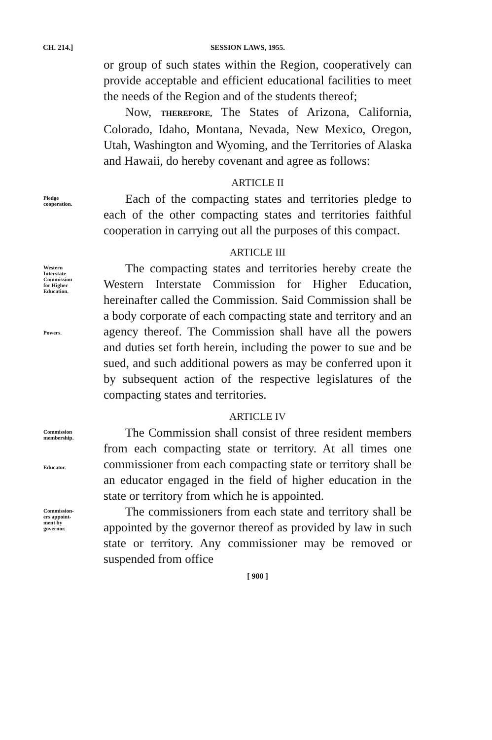CH. 214.] SESSION LAWS, 1955.
or group of such states within the Region, cooperatively can provide acceptable and efficient educational facilities to meet the needs of the Region and of the students thereof;
Now, THEREFORE, The States of Arizona, California, Colorado, Idaho, Montana, Nevada, New Mexico, Oregon, Utah, Washington and Wyoming, and the Territories of Alaska and Hawaii, do hereby covenant and agree as follows:
ARTICLE II
Pledge
cooperation.
Each of the compacting states and territories pledge to each of the other compacting states and territories faithful cooperation in carrying out all the purposes of this compact.
ARTICLE III
Western
Interstate
Commission
for Higher
Education.
Powers.
The compacting states and territories hereby create the Western Interstate Commission for Higher Education, hereinafter called the Commission. Said Commission shall be a body corporate of each compacting state and territory and an agency thereof. The Commission shall have all the powers and duties set forth herein, including the power to sue and be sued, and such additional powers as may be conferred upon it by subsequent action of the respective legislatures of the compacting states and territories.
ARTICLE IV
Commission
membership.
Educator.
The Commission shall consist of three resident members from each compacting state or territory. At all times one commissioner from each compacting state or territory shall be an educator engaged in the field of higher education in the state or territory from which he is appointed.
Commission-
ers appoint-
ment by
governor.
The commissioners from each state and territory shall be appointed by the governor thereof as provided by law in such state or territory. Any commissioner may be removed or suspended from office
[ 900 ]